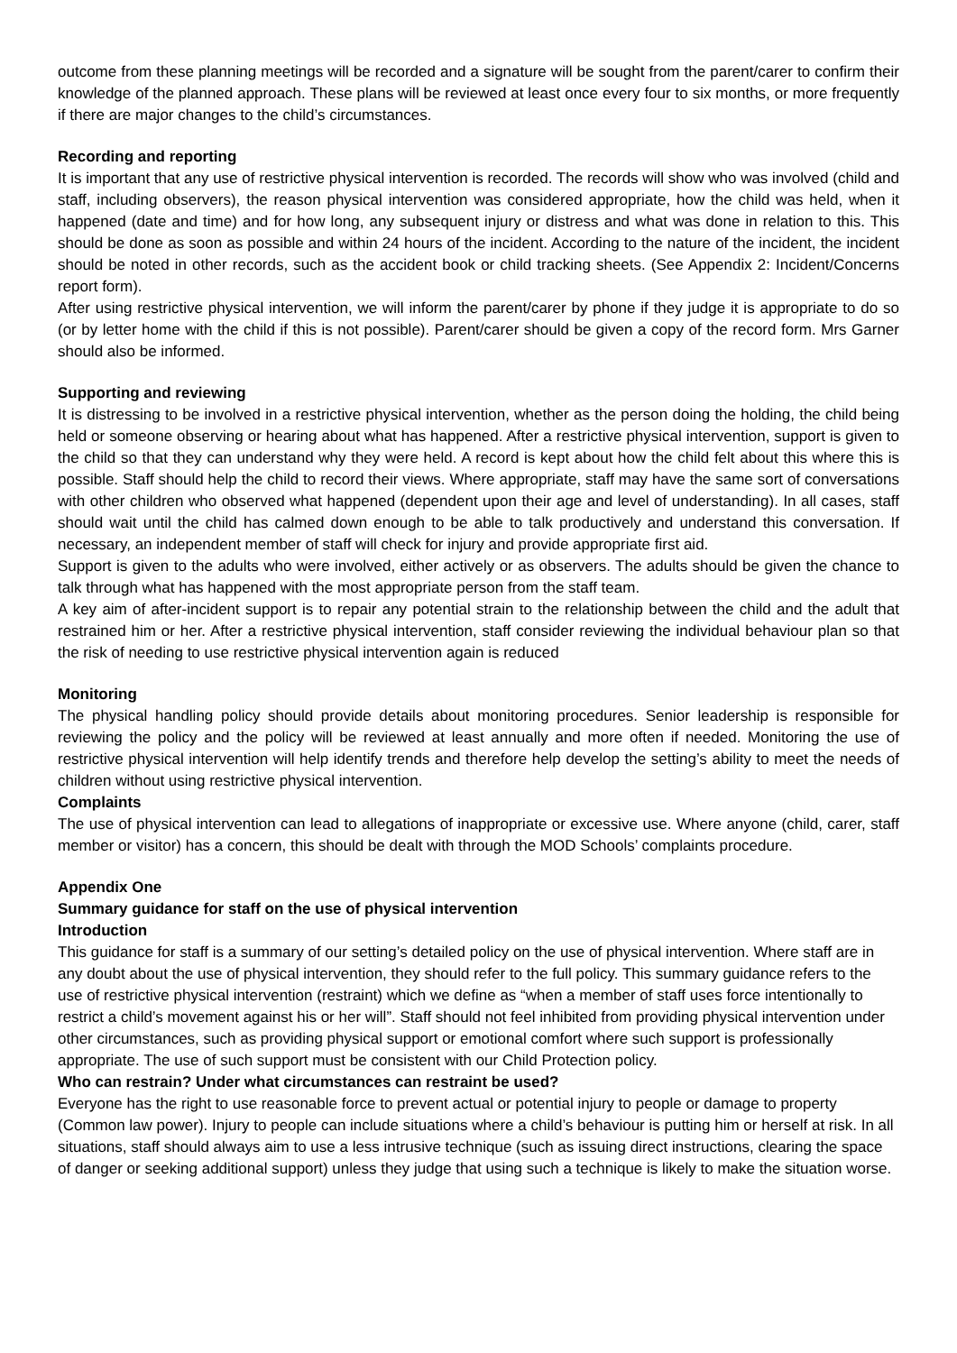outcome from these planning meetings will be recorded and a signature will be sought from the parent/carer to confirm their knowledge of the planned approach. These plans will be reviewed at least once every four to six months, or more frequently if there are major changes to the child’s circumstances.
Recording and reporting
It is important that any use of restrictive physical intervention is recorded. The records will show who was involved (child and staff, including observers), the reason physical intervention was considered appropriate, how the child was held, when it happened (date and time) and for how long, any subsequent injury or distress and what was done in relation to this. This should be done as soon as possible and within 24 hours of the incident. According to the nature of the incident, the incident should be noted in other records, such as the accident book or child tracking sheets. (See Appendix 2: Incident/Concerns report form).
After using restrictive physical intervention, we will inform the parent/carer by phone if they judge it is appropriate to do so (or by letter home with the child if this is not possible). Parent/carer should be given a copy of the record form. Mrs Garner should also be informed.
Supporting and reviewing
It is distressing to be involved in a restrictive physical intervention, whether as the person doing the holding, the child being held or someone observing or hearing about what has happened. After a restrictive physical intervention, support is given to the child so that they can understand why they were held. A record is kept about how the child felt about this where this is possible. Staff should help the child to record their views. Where appropriate, staff may have the same sort of conversations with other children who observed what happened (dependent upon their age and level of understanding). In all cases, staff should wait until the child has calmed down enough to be able to talk productively and understand this conversation. If necessary, an independent member of staff will check for injury and provide appropriate first aid.
Support is given to the adults who were involved, either actively or as observers. The adults should be given the chance to talk through what has happened with the most appropriate person from the staff team.
A key aim of after-incident support is to repair any potential strain to the relationship between the child and the adult that restrained him or her. After a restrictive physical intervention, staff consider reviewing the individual behaviour plan so that the risk of needing to use restrictive physical intervention again is reduced
Monitoring
The physical handling policy should provide details about monitoring procedures. Senior leadership is responsible for reviewing the policy and the policy will be reviewed at least annually and more often if needed. Monitoring the use of restrictive physical intervention will help identify trends and therefore help develop the setting’s ability to meet the needs of children without using restrictive physical intervention.
Complaints
The use of physical intervention can lead to allegations of inappropriate or excessive use. Where anyone (child, carer, staff member or visitor) has a concern, this should be dealt with through the MOD Schools’ complaints procedure.
Appendix One
Summary guidance for staff on the use of physical intervention
Introduction
This guidance for staff is a summary of our setting’s detailed policy on the use of physical intervention. Where staff are in any doubt about the use of physical intervention, they should refer to the full policy. This summary guidance refers to the use of restrictive physical intervention (restraint) which we define as “when a member of staff uses force intentionally to restrict a child’s movement against his or her will”. Staff should not feel inhibited from providing physical intervention under other circumstances, such as providing physical support or emotional comfort where such support is professionally appropriate. The use of such support must be consistent with our Child Protection policy.
Who can restrain? Under what circumstances can restraint be used?
Everyone has the right to use reasonable force to prevent actual or potential injury to people or damage to property (Common law power). Injury to people can include situations where a child’s behaviour is putting him or herself at risk. In all situations, staff should always aim to use a less intrusive technique (such as issuing direct instructions, clearing the space of danger or seeking additional support) unless they judge that using such a technique is likely to make the situation worse.